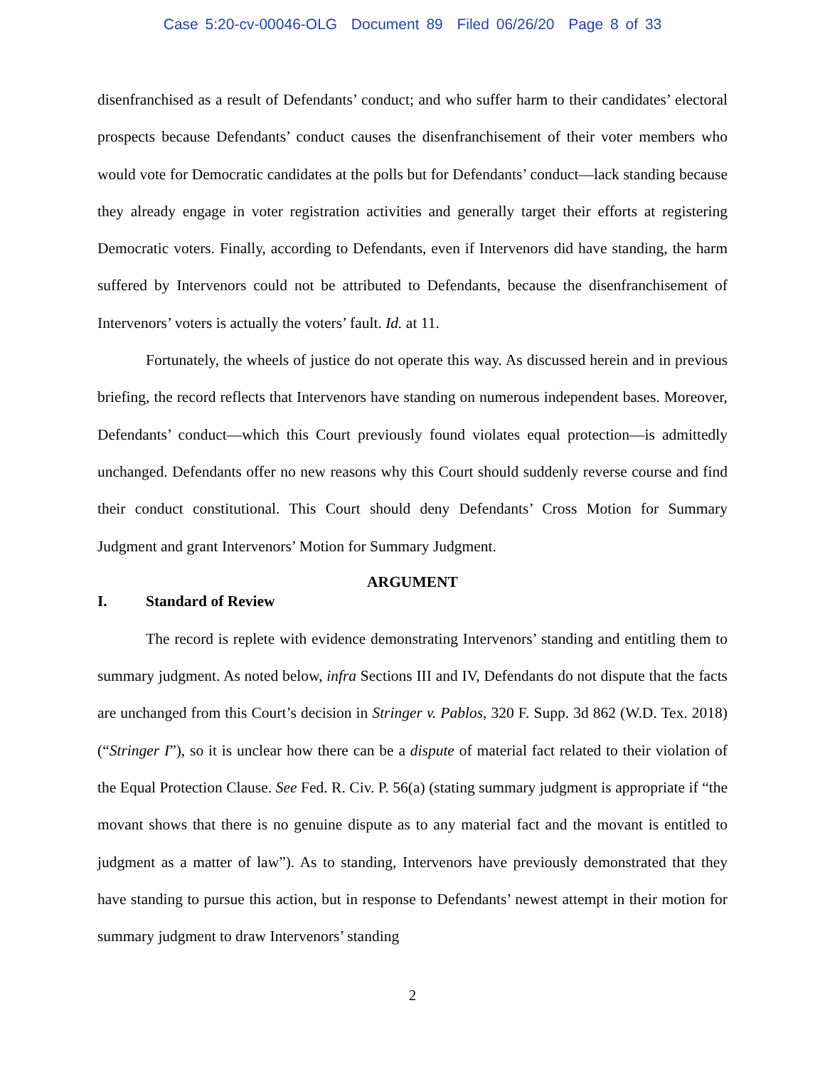Case 5:20-cv-00046-OLG Document 89 Filed 06/26/20 Page 8 of 33
disenfranchised as a result of Defendants’ conduct; and who suffer harm to their candidates’ electoral prospects because Defendants’ conduct causes the disenfranchisement of their voter members who would vote for Democratic candidates at the polls but for Defendants’ conduct—lack standing because they already engage in voter registration activities and generally target their efforts at registering Democratic voters. Finally, according to Defendants, even if Intervenors did have standing, the harm suffered by Intervenors could not be attributed to Defendants, because the disenfranchisement of Intervenors’ voters is actually the voters’ fault. Id. at 11.
Fortunately, the wheels of justice do not operate this way. As discussed herein and in previous briefing, the record reflects that Intervenors have standing on numerous independent bases. Moreover, Defendants’ conduct—which this Court previously found violates equal protection—is admittedly unchanged. Defendants offer no new reasons why this Court should suddenly reverse course and find their conduct constitutional. This Court should deny Defendants’ Cross Motion for Summary Judgment and grant Intervenors’ Motion for Summary Judgment.
ARGUMENT
I. Standard of Review
The record is replete with evidence demonstrating Intervenors’ standing and entitling them to summary judgment. As noted below, infra Sections III and IV, Defendants do not dispute that the facts are unchanged from this Court’s decision in Stringer v. Pablos, 320 F. Supp. 3d 862 (W.D. Tex. 2018) (“Stringer I”), so it is unclear how there can be a dispute of material fact related to their violation of the Equal Protection Clause. See Fed. R. Civ. P. 56(a) (stating summary judgment is appropriate if “the movant shows that there is no genuine dispute as to any material fact and the movant is entitled to judgment as a matter of law”). As to standing, Intervenors have previously demonstrated that they have standing to pursue this action, but in response to Defendants’ newest attempt in their motion for summary judgment to draw Intervenors’ standing
2